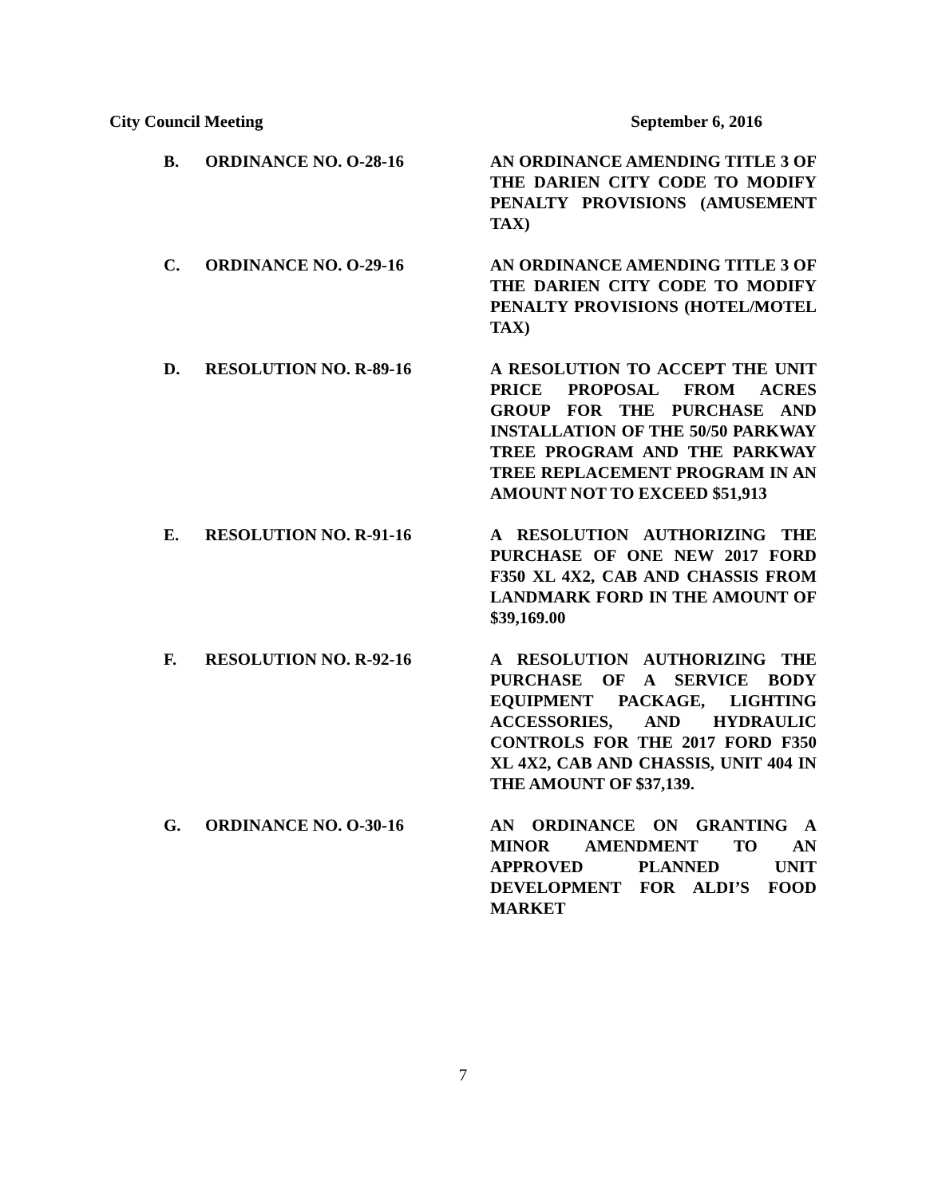City Council Meeting September 6, 2016
B. ORDINANCE NO. O-28-16 AN ORDINANCE AMENDING TITLE 3 OF THE DARIEN CITY CODE TO MODIFY PENALTY PROVISIONS (AMUSEMENT TAX)
C. ORDINANCE NO. O-29-16 AN ORDINANCE AMENDING TITLE 3 OF THE DARIEN CITY CODE TO MODIFY PENALTY PROVISIONS (HOTEL/MOTEL TAX)
D. RESOLUTION NO. R-89-16 A RESOLUTION TO ACCEPT THE UNIT PRICE PROPOSAL FROM ACRES GROUP FOR THE PURCHASE AND INSTALLATION OF THE 50/50 PARKWAY TREE PROGRAM AND THE PARKWAY TREE REPLACEMENT PROGRAM IN AN AMOUNT NOT TO EXCEED $51,913
E. RESOLUTION NO. R-91-16 A RESOLUTION AUTHORIZING THE PURCHASE OF ONE NEW 2017 FORD F350 XL 4X2, CAB AND CHASSIS FROM LANDMARK FORD IN THE AMOUNT OF $39,169.00
F. RESOLUTION NO. R-92-16 A RESOLUTION AUTHORIZING THE PURCHASE OF A SERVICE BODY EQUIPMENT PACKAGE, LIGHTING ACCESSORIES, AND HYDRAULIC CONTROLS FOR THE 2017 FORD F350 XL 4X2, CAB AND CHASSIS, UNIT 404 IN THE AMOUNT OF $37,139.
G. ORDINANCE NO. O-30-16 AN ORDINANCE ON GRANTING A MINOR AMENDMENT TO AN APPROVED PLANNED UNIT DEVELOPMENT FOR ALDI’S FOOD MARKET
7